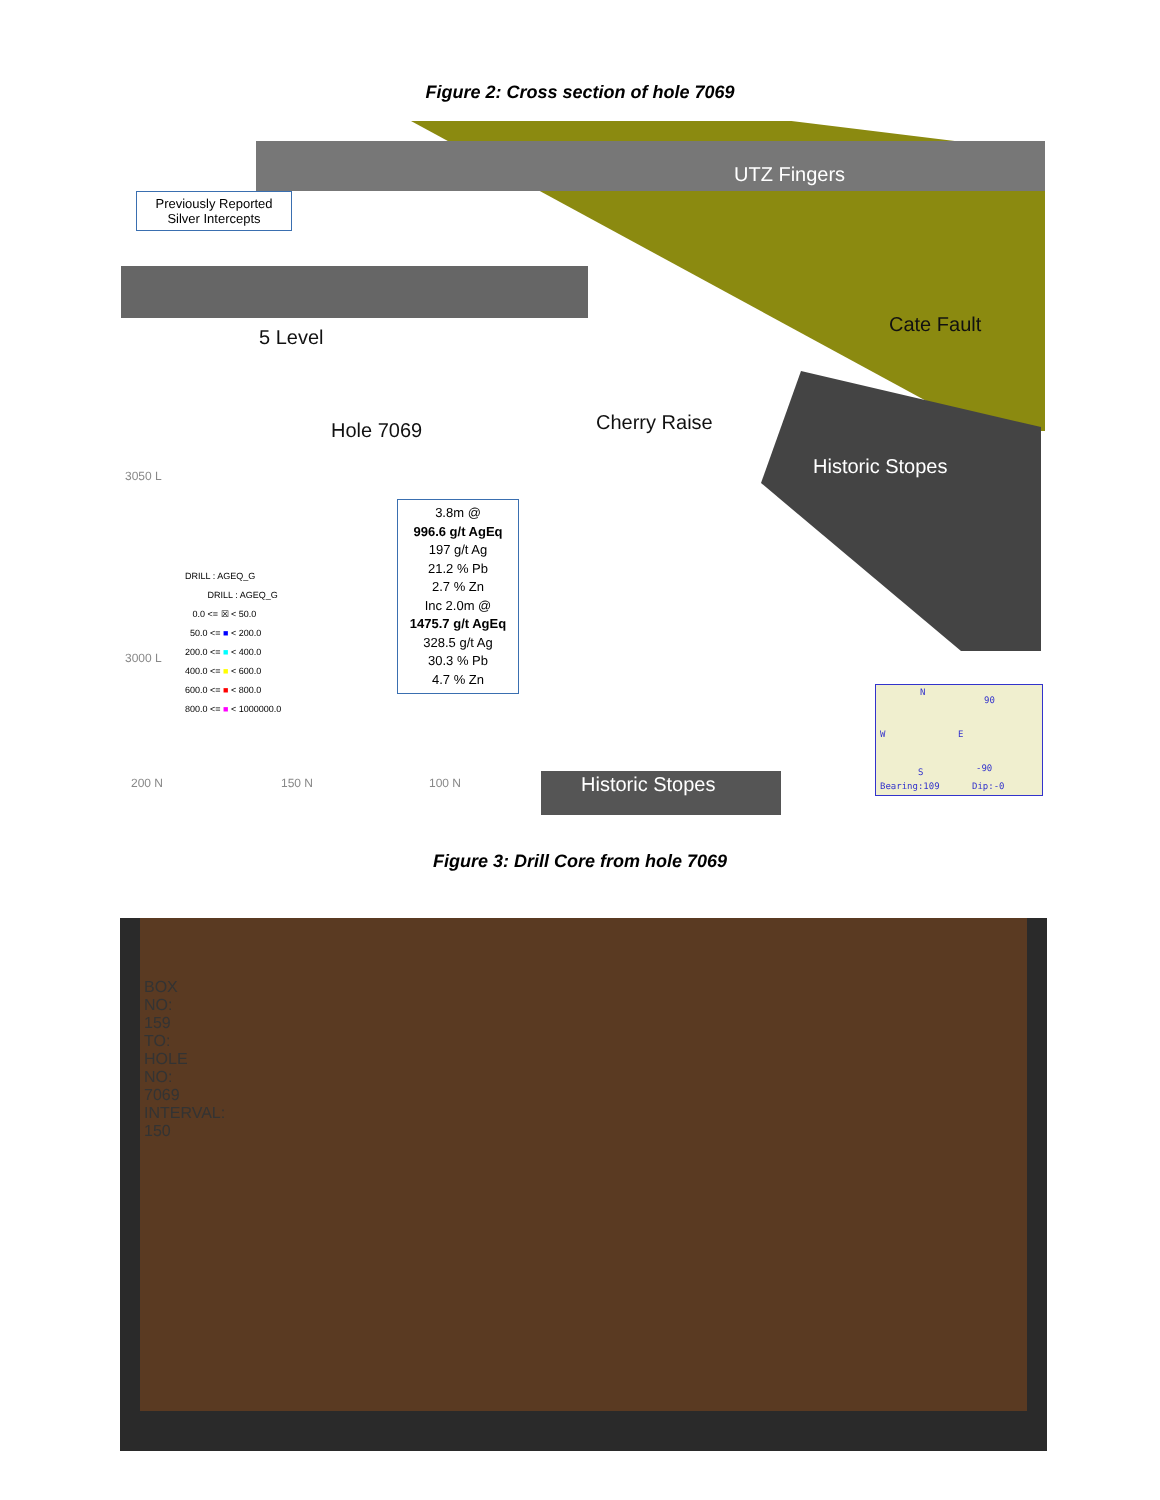Figure 2: Cross section of hole 7069
Previously Reported
Silver Intercepts
UTZ Fingers
Cate Fault
5 Level
Hole 7069 Cherry Raise
Historic Stopes
3050 L
3000 L
3.8m @
996.6 g/t AgEq
197 g/t Ag
21.2 % Pb
2.7 % Zn
Inc 2.0m @
1475.7 g/t AgEq
328.5 g/t Ag
30.3 % Pb
4.7 % Zn
DRILL : AGEQ_G
DRILL : AGEQ_G
0.0 <= ☒ < 50.0
50.0 <= ■ < 200.0
200.0 <= ■ < 400.0
400.0 <= ■ < 600.0
600.0 <= ■ < 800.0
800.0 <= ■ < 1000000.0
Historic Stopes
200 N 150 N 100 N
N
W E
S
90
-90
Bearing:109 Dip:-0
Figure 3: Drill Core from hole 7069
BOX NO: 159 TO: HOLE NO: 7069 INTERVAL: 150